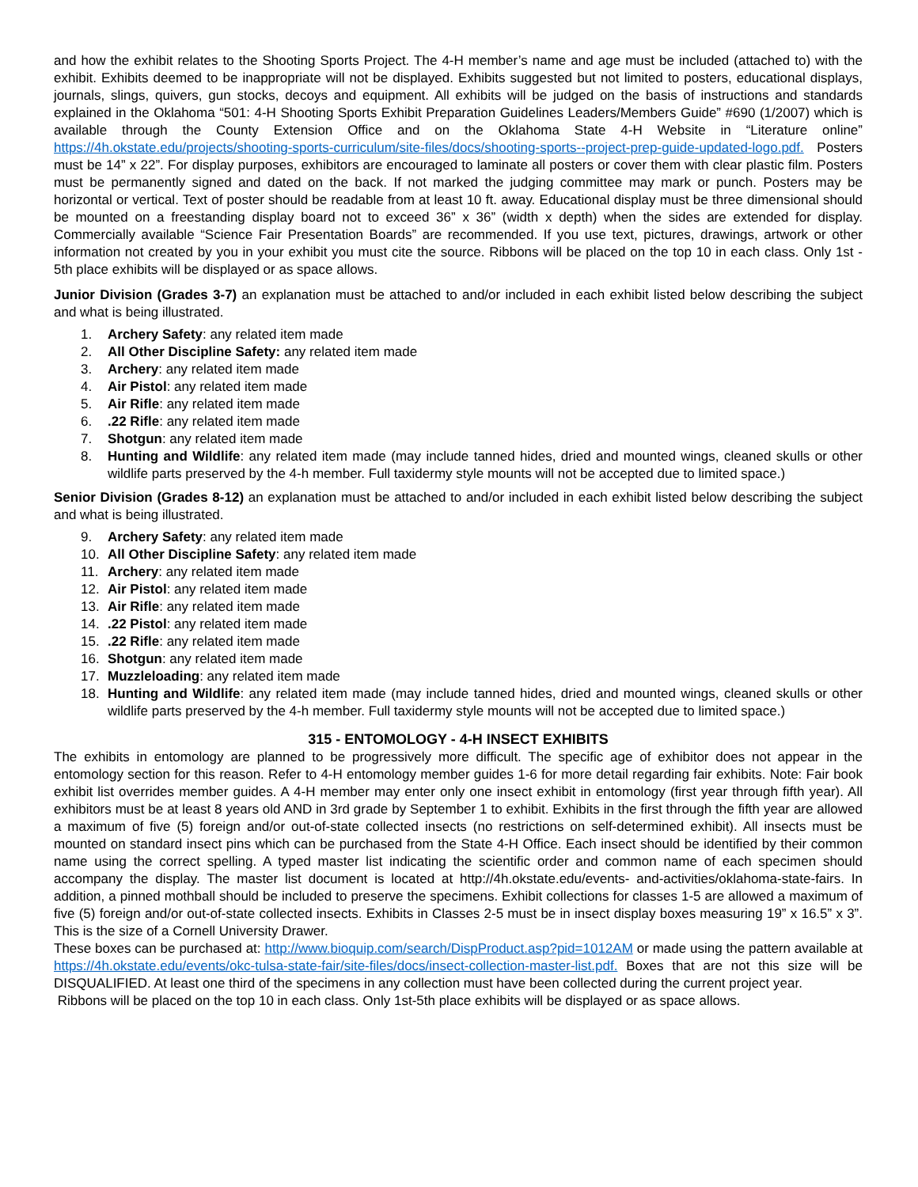and how the exhibit relates to the Shooting Sports Project. The 4-H member’s name and age must be included (attached to) with the exhibit. Exhibits deemed to be inappropriate will not be displayed. Exhibits suggested but not limited to posters, educational displays, journals, slings, quivers, gun stocks, decoys and equipment. All exhibits will be judged on the basis of instructions and standards explained in the Oklahoma “501: 4-H Shooting Sports Exhibit Preparation Guidelines Leaders/Members Guide” #690 (1/2007) which is available through the County Extension Office and on the Oklahoma State 4-H Website in “Literature online” https://4h.okstate.edu/projects/shooting-sports-curriculum/site-files/docs/shooting-sports--project-prep-guide-updated-logo.pdf. Posters must be 14” x 22”. For display purposes, exhibitors are encouraged to laminate all posters or cover them with clear plastic film. Posters must be permanently signed and dated on the back. If not marked the judging committee may mark or punch. Posters may be horizontal or vertical. Text of poster should be readable from at least 10 ft. away. Educational display must be three dimensional should be mounted on a freestanding display board not to exceed 36” x 36” (width x depth) when the sides are extended for display. Commercially available “Science Fair Presentation Boards” are recommended. If you use text, pictures, drawings, artwork or other information not created by you in your exhibit you must cite the source. Ribbons will be placed on the top 10 in each class. Only 1st - 5th place exhibits will be displayed or as space allows.
Junior Division (Grades 3-7) an explanation must be attached to and/or included in each exhibit listed below describing the subject and what is being illustrated.
1. Archery Safety: any related item made
2. All Other Discipline Safety: any related item made
3. Archery: any related item made
4. Air Pistol: any related item made
5. Air Rifle: any related item made
6..22 Rifle: any related item made
7. Shotgun: any related item made
8. Hunting and Wildlife: any related item made (may include tanned hides, dried and mounted wings, cleaned skulls or other wildlife parts preserved by the 4-h member. Full taxidermy style mounts will not be accepted due to limited space.)
Senior Division (Grades 8-12) an explanation must be attached to and/or included in each exhibit listed below describing the subject and what is being illustrated.
9. Archery Safety: any related item made
10. All Other Discipline Safety: any related item made
11. Archery: any related item made
12. Air Pistol: any related item made
13. Air Rifle: any related item made
14..22 Pistol: any related item made
15..22 Rifle: any related item made
16. Shotgun: any related item made
17. Muzzleloading: any related item made
18. Hunting and Wildlife: any related item made (may include tanned hides, dried and mounted wings, cleaned skulls or other wildlife parts preserved by the 4-h member. Full taxidermy style mounts will not be accepted due to limited space.)
315 - ENTOMOLOGY - 4-H INSECT EXHIBITS
The exhibits in entomology are planned to be progressively more difficult. The specific age of exhibitor does not appear in the entomology section for this reason. Refer to 4-H entomology member guides 1-6 for more detail regarding fair exhibits. Note: Fair book exhibit list overrides member guides. A 4-H member may enter only one insect exhibit in entomology (first year through fifth year). All exhibitors must be at least 8 years old AND in 3rd grade by September 1 to exhibit. Exhibits in the first through the fifth year are allowed a maximum of five (5) foreign and/or out-of-state collected insects (no restrictions on self-determined exhibit). All insects must be mounted on standard insect pins which can be purchased from the State 4-H Office. Each insect should be identified by their common name using the correct spelling. A typed master list indicating the scientific order and common name of each specimen should accompany the display. The master list document is located at http://4h.okstate.edu/events- and-activities/oklahoma-state-fairs. In addition, a pinned mothball should be included to preserve the specimens. Exhibit collections for classes 1-5 are allowed a maximum of five (5) foreign and/or out-of-state collected insects. Exhibits in Classes 2-5 must be in insect display boxes measuring 19” x 16.5” x 3”. This is the size of a Cornell University Drawer.
These boxes can be purchased at: http://www.bioquip.com/search/DispProduct.asp?pid=1012AM or made using the pattern available at https://4h.okstate.edu/events/okc-tulsa-state-fair/site-files/docs/insect-collection-master-list.pdf. Boxes that are not this size will be DISQUALIFIED. At least one third of the specimens in any collection must have been collected during the current project year.
Ribbons will be placed on the top 10 in each class. Only 1st-5th place exhibits will be displayed or as space allows.